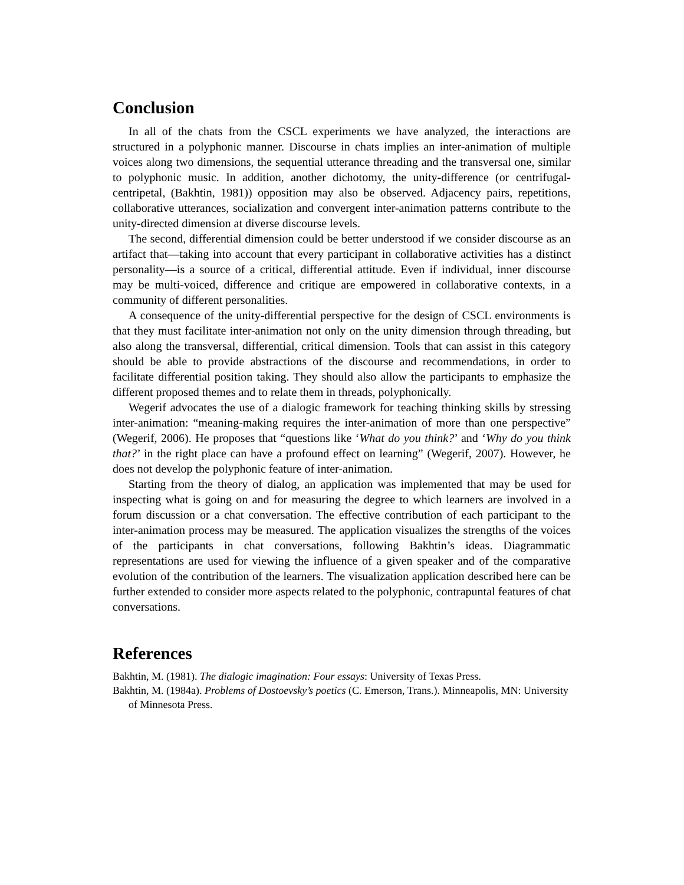Conclusion
In all of the chats from the CSCL experiments we have analyzed, the interactions are structured in a polyphonic manner. Discourse in chats implies an inter-animation of multiple voices along two dimensions, the sequential utterance threading and the transversal one, similar to polyphonic music. In addition, another dichotomy, the unity-difference (or centrifugal-centripetal, (Bakhtin, 1981)) opposition may also be observed. Adjacency pairs, repetitions, collaborative utterances, socialization and convergent inter-animation patterns contribute to the unity-directed dimension at diverse discourse levels.
The second, differential dimension could be better understood if we consider discourse as an artifact that—taking into account that every participant in collaborative activities has a distinct personality—is a source of a critical, differential attitude. Even if individual, inner discourse may be multi-voiced, difference and critique are empowered in collaborative contexts, in a community of different personalities.
A consequence of the unity-differential perspective for the design of CSCL environments is that they must facilitate inter-animation not only on the unity dimension through threading, but also along the transversal, differential, critical dimension. Tools that can assist in this category should be able to provide abstractions of the discourse and recommendations, in order to facilitate differential position taking. They should also allow the participants to emphasize the different proposed themes and to relate them in threads, polyphonically.
Wegerif advocates the use of a dialogic framework for teaching thinking skills by stressing inter-animation: “meaning-making requires the inter-animation of more than one perspective” (Wegerif, 2006). He proposes that “questions like ‘What do you think?’ and ‘Why do you think that?’ in the right place can have a profound effect on learning” (Wegerif, 2007). However, he does not develop the polyphonic feature of inter-animation.
Starting from the theory of dialog, an application was implemented that may be used for inspecting what is going on and for measuring the degree to which learners are involved in a forum discussion or a chat conversation. The effective contribution of each participant to the inter-animation process may be measured. The application visualizes the strengths of the voices of the participants in chat conversations, following Bakhtin’s ideas. Diagrammatic representations are used for viewing the influence of a given speaker and of the comparative evolution of the contribution of the learners. The visualization application described here can be further extended to consider more aspects related to the polyphonic, contrapuntal features of chat conversations.
References
Bakhtin, M. (1981). The dialogic imagination: Four essays: University of Texas Press.
Bakhtin, M. (1984a). Problems of Dostoevsky’s poetics (C. Emerson, Trans.). Minneapolis, MN: University of Minnesota Press.